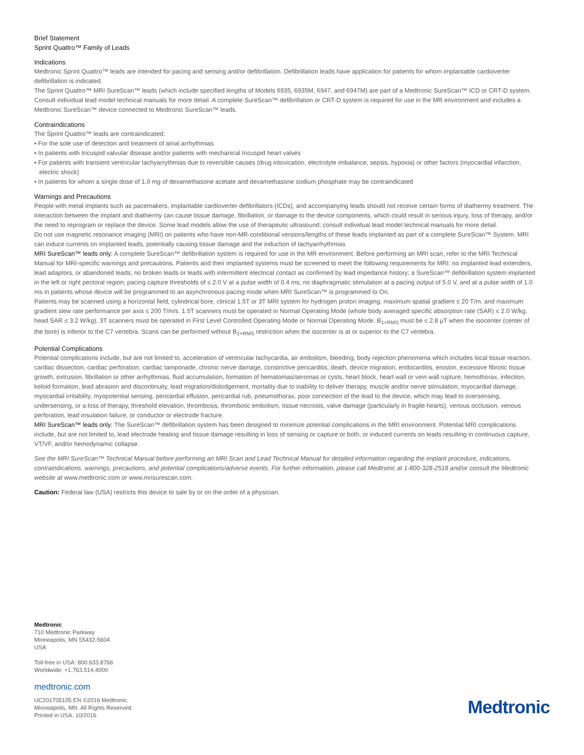Brief Statement
Sprint Quattro™ Family of Leads
Indications
Medtronic Sprint Quattro™ leads are intended for pacing and sensing and/or defibrillation. Defibrillation leads have application for patients for whom implantable cardioverter defibrillation is indicated.
The Sprint Quattro™ MRI SureScan™ leads (which include specified lengths of Models 6935, 6935M, 6947, and 6947M) are part of a Medtronic SureScan™ ICD or CRT-D system. Consult individual lead model technical manuals for more detail. A complete SureScan™ defibrillation or CRT-D system is required for use in the MR environment and includes a Medtronic SureScan™ device connected to Medtronic SureScan™ leads.
Contraindications
The Sprint Quattro™ leads are contraindicated:
▪ For the sole use of detection and treatment of atrial arrhythmias
▪ In patients with tricuspid valvular disease and/or patients with mechanical tricuspid heart valves
▪ For patients with transient ventricular tachyarrythmias due to reversible causes (drug intoxication, electrolyte imbalance, sepsis, hypoxia) or other factors (myocardial infarction, electric shock)
▪ In patients for whom a single dose of 1.0 mg of dexamethasone acetate and dexamethasone sodium phosphate may be contraindicated
Warnings and Precautions
People with metal implants such as pacemakers, implantable cardioverter defibrillators (ICDs), and accompanying leads should not receive certain forms of diathermy treatment. The interaction between the implant and diathermy can cause tissue damage, fibrillation, or damage to the device components, which could result in serious injury, loss of therapy, and/or the need to reprogram or replace the device. Some lead models allow the use of therapeutic ultrasound; consult individual lead model technical manuals for more detail.
Do not use magnetic resonance imaging (MRI) on patients who have non-MR-conditional versions/lengths of these leads implanted as part of a complete SureScan™ System. MRI can induce currents on implanted leads, potentially causing tissue damage and the induction of tachyarrhythmias
MRI SureScan™ leads only: A complete SureScan™ defibrillation system is required for use in the MR environment. Before performing an MRI scan, refer to the MRI Technical Manual for MRI-specific warnings and precautions. Patients and their implanted systems must be screened to meet the following requirements for MRI: no implanted lead extenders, lead adaptors, or abandoned leads; no broken leads or leads with intermittent electrical contact as confirmed by lead impedance history; a SureScan™ defibrillation system implanted in the left or right pectoral region; pacing capture thresholds of ≤ 2.0 V at a pulse width of 0.4 ms; no diaphragmatic stimulation at a pacing output of 5.0 V, and at a pulse width of 1.0 ms in patients whose device will be programmed to an asynchronous pacing mode when MRI SureScan™ is programmed to On.
Patients may be scanned using a horizontal field, cylindrical bore, clinical 1.5T or 3T MRI system for hydrogen proton imaging, maximum spatial gradient ≤ 20 T/m, and maximum gradient slew rate performance per axis ≤ 200 T/m/s. 1.5T scanners must be operated in Normal Operating Mode (whole body averaged specific absorption rate (SAR) ≤ 2.0 W/kg, head SAR ≤ 3.2 W/kg). 3T scanners must be operated in First Level Controlled Operating Mode or Normal Operating Mode. B<sub>1+RMS</sub> must be ≤ 2.8 μT when the isocenter (center of the bore) is inferior to the C7 vertebra. Scans can be performed without B<sub>1+RMS</sub> restriction when the isocenter is at or superior to the C7 vertebra.
Potential Complications
Potential complications include, but are not limited to, acceleration of ventricular tachycardia, air embolism, bleeding, body rejection phenomena which includes local tissue reaction, cardiac dissection, cardiac perforation, cardiac tamponade, chronic nerve damage, constrictive pericarditis, death, device migration, endocarditis, erosion, excessive fibrotic tissue growth, extrusion, fibrillation or other arrhythmias, fluid accumulation, formation of hematomas/seromas or cysts, heart block, heart wall or vein wall rupture, hemothorax, infection, keloid formation, lead abrasion and discontinuity, lead migration/dislodgement, mortality due to inability to deliver therapy, muscle and/or nerve stimulation, myocardial damage, myocardial irritability, myopotential sensing, pericardial effusion, pericardial rub, pneumothorax, poor connection of the lead to the device, which may lead to oversensing, undersensing, or a loss of therapy, threshold elevation, thrombosis, thrombotic embolism, tissue necrosis, valve damage (particularly in fragile hearts), venous occlusion, venous perforation, lead insulation failure, or conductor or electrode fracture.
MRI SureScan™ leads only: The SureScan™ defibrillation system has been designed to minimize potential complications in the MRI environment. Potential MRI complications include, but are not limited to, lead electrode heating and tissue damage resulting in loss of sensing or capture or both, or induced currents on leads resulting in continuous capture, VT/VF, and/or hemodynamic collapse.
See the MRI SureScan™ Technical Manual before performing an MRI Scan and Lead Technical Manual for detailed information regarding the implant procedure, indications, contraindications, warnings, precautions, and potential complications/adverse events. For further information, please call Medtronic at 1-800-328-2518 and/or consult the Medtronic website at www.medtronic.com or www.mrisurescan.com.
Caution: Federal law (USA) restricts this device to sale by or on the order of a physician.
Medtronic
710 Medtronic Parkway
Minneapolis, MN 55432-5604
USA
Toll-free in USA: 800.633.8766
Worldwide: +1.763.514.4000
medtronic.com
UC201705105 EN ©2016 Medtronic.
Minneapolis, MN. All Rights Reserved.
Printed in USA. 10/2016
Medtronic